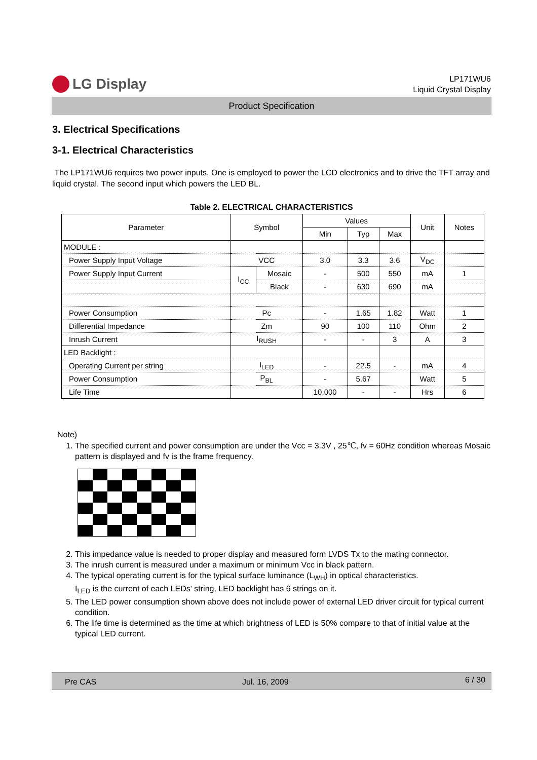LG Display
LP171WU6
Liquid Crystal Display
Product Specification
3. Electrical Specifications
3-1. Electrical Characteristics
The LP171WU6 requires two power inputs. One is employed to power the LCD electronics and to drive the TFT array and liquid crystal. The second input which powers the LED BL.
Table 2. ELECTRICAL CHARACTERISTICS
| Parameter | Symbol | | Values | | | Unit | Notes |
| --- | --- | --- | --- | --- | --- | --- | --- |
| | | | Min | Typ | Max | | |
| MODULE : | | | | | | | |
| Power Supply Input Voltage | VCC | | 3.0 | 3.3 | 3.6 | V<sub>DC</sub> | |
| Power Supply Input Current | I<sub>CC</sub> | Mosaic | - | 500 | 550 | mA | 1 |
| | | Black | - | 630 | 690 | mA | |
| Power Consumption | Pc | | - | 1.65 | 1.82 | Watt | 1 |
| Differential Impedance | Zm | | 90 | 100 | 110 | Ohm | 2 |
| Inrush Current | I<sub>RUSH</sub> | | - | - | 3 | A | 3 |
| LED Backlight : | | | | | | | |
| Operating Current per string | I<sub>LED</sub> | | - | 22.5 | - | mA | 4 |
| Power Consumption | P<sub>BL</sub> | | - | 5.67 | | Watt | 5 |
| Life Time | | | 10,000 | - | - | Hrs | 6 |
Note)
1. The specified current and power consumption are under the Vcc = 3.3V , 25℃, fv = 60Hz condition whereas Mosaic pattern is displayed and fv is the frame frequency.
2. This impedance value is needed to proper display and measured form LVDS Tx to the mating connector.
3. The inrush current is measured under a maximum or minimum Vcc in black pattern.
4. The typical operating current is for the typical surface luminance (L<sub>WH</sub>) in optical characteristics.
I<sub>LED</sub> is the current of each LEDs' string, LED backlight has 6 strings on it.
5. The LED power consumption shown above does not include power of external LED driver circuit for typical current condition.
6. The life time is determined as the time at which brightness of LED is 50% compare to that of initial value at the typical LED current.
Pre CAS Jul. 16, 2009 6 / 30